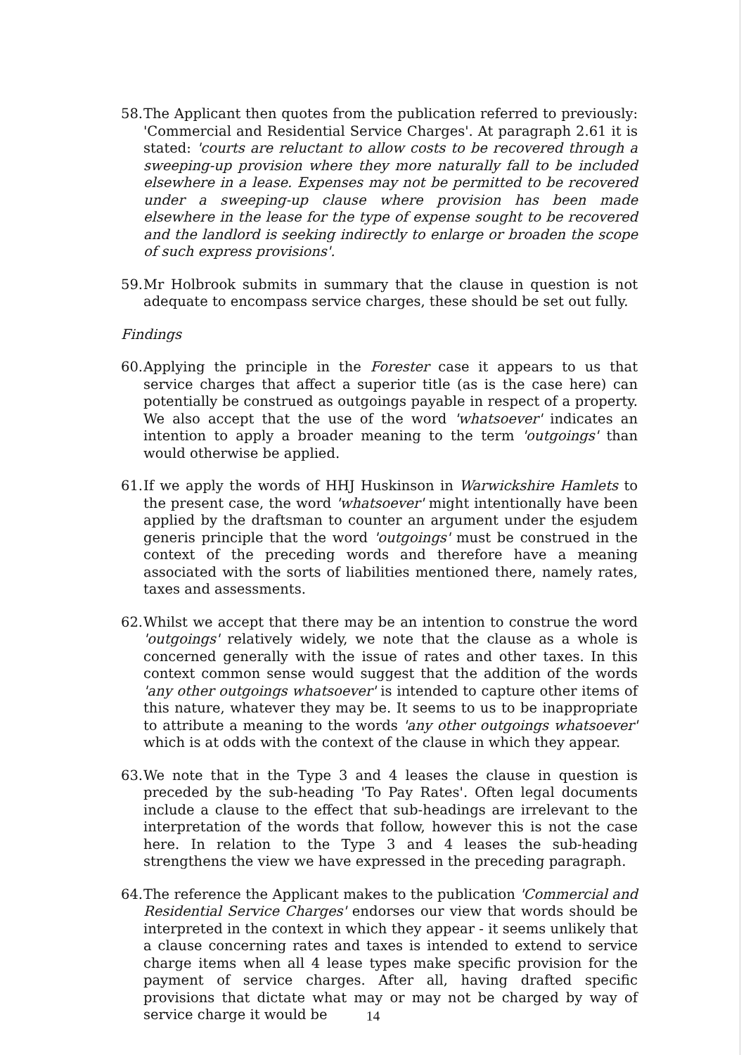58. The Applicant then quotes from the publication referred to previously: 'Commercial and Residential Service Charges'. At paragraph 2.61 it is stated: 'courts are reluctant to allow costs to be recovered through a sweeping-up provision where they more naturally fall to be included elsewhere in a lease. Expenses may not be permitted to be recovered under a sweeping-up clause where provision has been made elsewhere in the lease for the type of expense sought to be recovered and the landlord is seeking indirectly to enlarge or broaden the scope of such express provisions'.
59. Mr Holbrook submits in summary that the clause in question is not adequate to encompass service charges, these should be set out fully.
Findings
60. Applying the principle in the Forester case it appears to us that service charges that affect a superior title (as is the case here) can potentially be construed as outgoings payable in respect of a property. We also accept that the use of the word 'whatsoever' indicates an intention to apply a broader meaning to the term 'outgoings' than would otherwise be applied.
61. If we apply the words of HHJ Huskinson in Warwickshire Hamlets to the present case, the word 'whatsoever' might intentionally have been applied by the draftsman to counter an argument under the esjudem generis principle that the word 'outgoings' must be construed in the context of the preceding words and therefore have a meaning associated with the sorts of liabilities mentioned there, namely rates, taxes and assessments.
62. Whilst we accept that there may be an intention to construe the word 'outgoings' relatively widely, we note that the clause as a whole is concerned generally with the issue of rates and other taxes. In this context common sense would suggest that the addition of the words 'any other outgoings whatsoever' is intended to capture other items of this nature, whatever they may be. It seems to us to be inappropriate to attribute a meaning to the words 'any other outgoings whatsoever' which is at odds with the context of the clause in which they appear.
63. We note that in the Type 3 and 4 leases the clause in question is preceded by the sub-heading 'To Pay Rates'. Often legal documents include a clause to the effect that sub-headings are irrelevant to the interpretation of the words that follow, however this is not the case here. In relation to the Type 3 and 4 leases the sub-heading strengthens the view we have expressed in the preceding paragraph.
64. The reference the Applicant makes to the publication 'Commercial and Residential Service Charges' endorses our view that words should be interpreted in the context in which they appear - it seems unlikely that a clause concerning rates and taxes is intended to extend to service charge items when all 4 lease types make specific provision for the payment of service charges. After all, having drafted specific provisions that dictate what may or may not be charged by way of service charge it would be
14